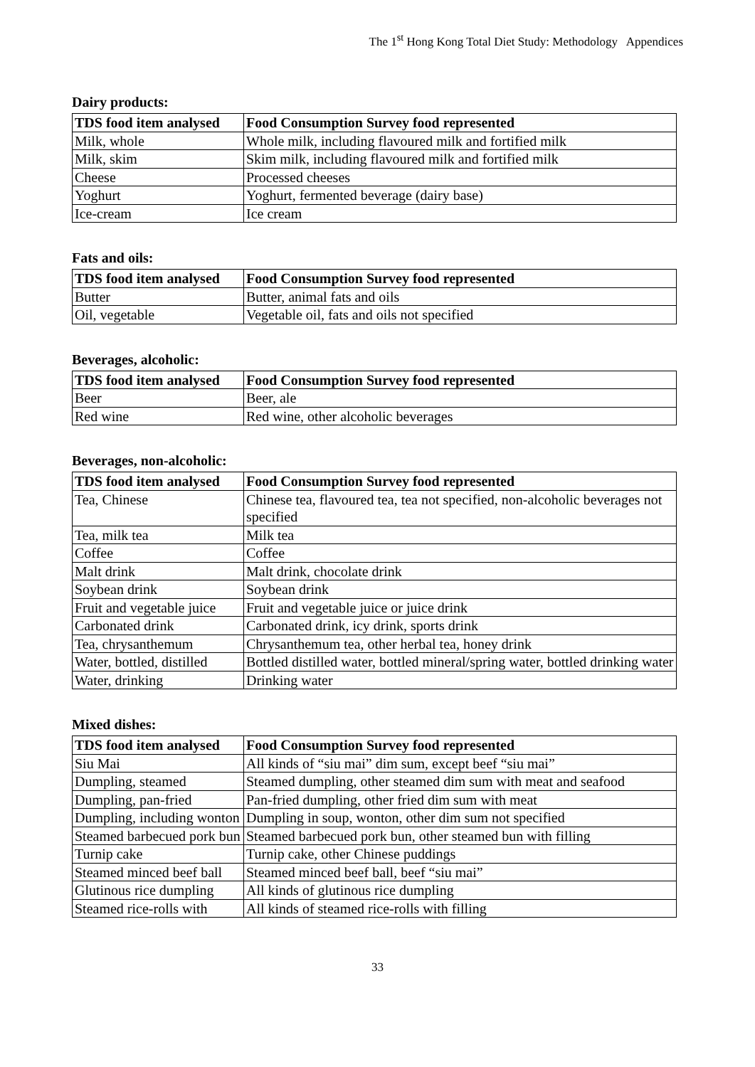The 1<sup>st</sup> Hong Kong Total Diet Study: Methodology Appendices
Dairy products:
| TDS food item analysed | Food Consumption Survey food represented |
| --- | --- |
| Milk, whole | Whole milk, including flavoured milk and fortified milk |
| Milk, skim | Skim milk, including flavoured milk and fortified milk |
| Cheese | Processed cheeses |
| Yoghurt | Yoghurt, fermented beverage (dairy base) |
| Ice-cream | Ice cream |
Fats and oils:
| TDS food item analysed | Food Consumption Survey food represented |
| --- | --- |
| Butter | Butter, animal fats and oils |
| Oil, vegetable | Vegetable oil, fats and oils not specified |
Beverages, alcoholic:
| TDS food item analysed | Food Consumption Survey food represented |
| --- | --- |
| Beer | Beer, ale |
| Red wine | Red wine, other alcoholic beverages |
Beverages, non-alcoholic:
| TDS food item analysed | Food Consumption Survey food represented |
| --- | --- |
| Tea, Chinese | Chinese tea, flavoured tea, tea not specified, non-alcoholic beverages not specified |
| Tea, milk tea | Milk tea |
| Coffee | Coffee |
| Malt drink | Malt drink, chocolate drink |
| Soybean drink | Soybean drink |
| Fruit and vegetable juice | Fruit and vegetable juice or juice drink |
| Carbonated drink | Carbonated drink, icy drink, sports drink |
| Tea, chrysanthemum | Chrysanthemum tea, other herbal tea, honey drink |
| Water, bottled, distilled | Bottled distilled water, bottled mineral/spring water, bottled drinking water |
| Water, drinking | Drinking water |
Mixed dishes:
| TDS food item analysed | Food Consumption Survey food represented |
| --- | --- |
| Siu Mai | All kinds of “siu mai” dim sum, except beef “siu mai” |
| Dumpling, steamed | Steamed dumpling, other steamed dim sum with meat and seafood |
| Dumpling, pan-fried | Pan-fried dumpling, other fried dim sum with meat |
| Dumpling, including wonton | Dumpling in soup, wonton, other dim sum not specified |
| Steamed barbecued pork bun | Steamed barbecued pork bun, other steamed bun with filling |
| Turnip cake | Turnip cake, other Chinese puddings |
| Steamed minced beef ball | Steamed minced beef ball, beef “siu mai” |
| Glutinous rice dumpling | All kinds of glutinous rice dumpling |
| Steamed rice-rolls with | All kinds of steamed rice-rolls with filling |
33